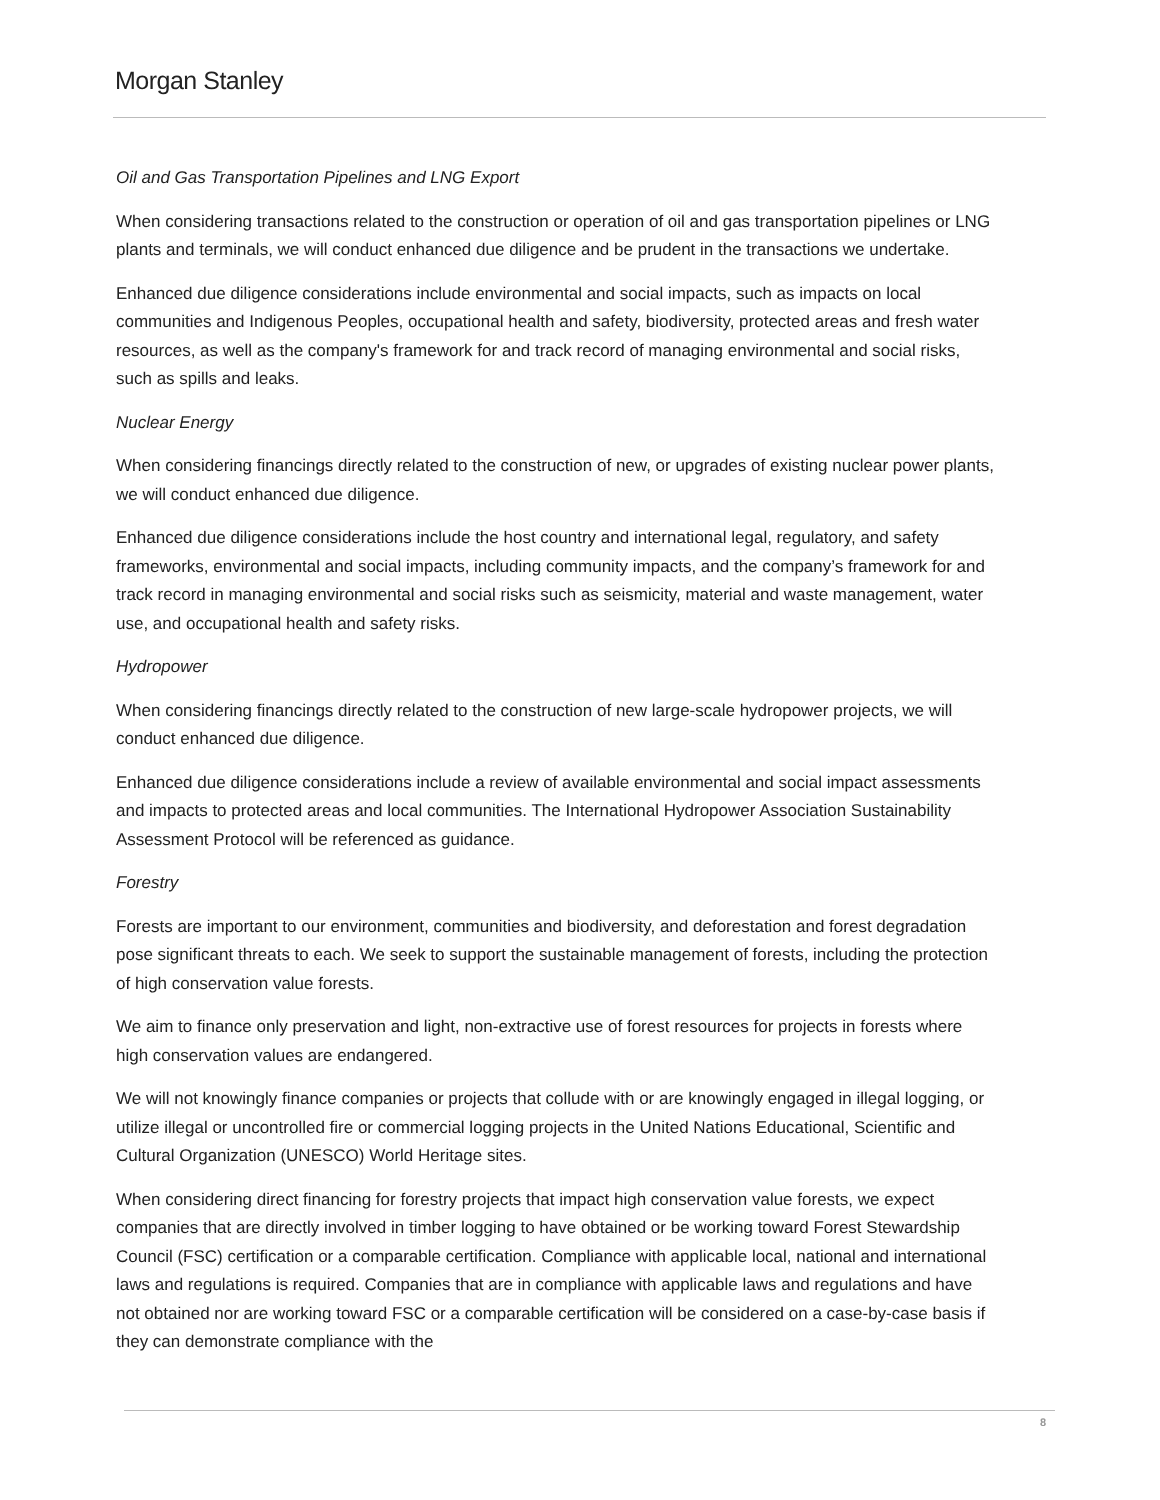Morgan Stanley
Oil and Gas Transportation Pipelines and LNG Export
When considering transactions related to the construction or operation of oil and gas transportation pipelines or LNG plants and terminals, we will conduct enhanced due diligence and be prudent in the transactions we undertake.
Enhanced due diligence considerations include environmental and social impacts, such as impacts on local communities and Indigenous Peoples, occupational health and safety, biodiversity, protected areas and fresh water resources, as well as the company's framework for and track record of managing environmental and social risks, such as spills and leaks.
Nuclear Energy
When considering financings directly related to the construction of new, or upgrades of existing nuclear power plants, we will conduct enhanced due diligence.
Enhanced due diligence considerations include the host country and international legal, regulatory, and safety frameworks, environmental and social impacts, including community impacts, and the company’s framework for and track record in managing environmental and social risks such as seismicity, material and waste management, water use, and occupational health and safety risks.
Hydropower
When considering financings directly related to the construction of new large-scale hydropower projects, we will conduct enhanced due diligence.
Enhanced due diligence considerations include a review of available environmental and social impact assessments and impacts to protected areas and local communities. The International Hydropower Association Sustainability Assessment Protocol will be referenced as guidance.
Forestry
Forests are important to our environment, communities and biodiversity, and deforestation and forest degradation pose significant threats to each. We seek to support the sustainable management of forests, including the protection of high conservation value forests.
We aim to finance only preservation and light, non-extractive use of forest resources for projects in forests where high conservation values are endangered.
We will not knowingly finance companies or projects that collude with or are knowingly engaged in illegal logging, or utilize illegal or uncontrolled fire or commercial logging projects in the United Nations Educational, Scientific and Cultural Organization (UNESCO) World Heritage sites.
When considering direct financing for forestry projects that impact high conservation value forests, we expect companies that are directly involved in timber logging to have obtained or be working toward Forest Stewardship Council (FSC) certification or a comparable certification. Compliance with applicable local, national and international laws and regulations is required. Companies that are in compliance with applicable laws and regulations and have not obtained nor are working toward FSC or a comparable certification will be considered on a case-by-case basis if they can demonstrate compliance with the
8